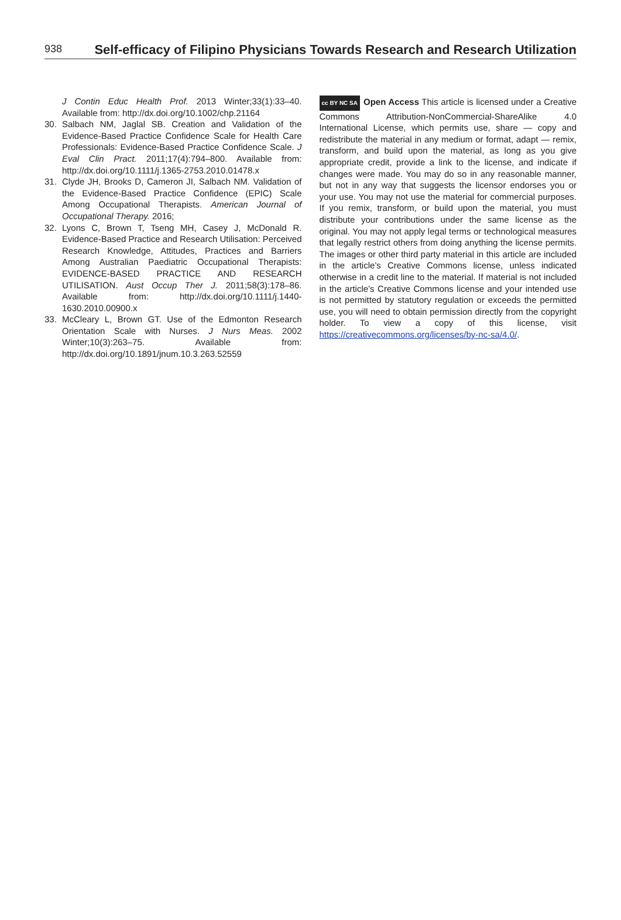938 Self-efficacy of Filipino Physicians Towards Research and Research Utilization
J Contin Educ Health Prof. 2013 Winter;33(1):33–40. Available from: http://dx.doi.org/10.1002/chp.21164
30. Salbach NM, Jaglal SB. Creation and Validation of the Evidence-Based Practice Confidence Scale for Health Care Professionals: Evidence-Based Practice Confidence Scale. J Eval Clin Pract. 2011;17(4):794–800. Available from: http://dx.doi.org/10.1111/j.1365-2753.2010.01478.x
31. Clyde JH, Brooks D, Cameron JI, Salbach NM. Validation of the Evidence-Based Practice Confidence (EPIC) Scale Among Occupational Therapists. American Journal of Occupational Therapy. 2016;
32. Lyons C, Brown T, Tseng MH, Casey J, McDonald R. Evidence-Based Practice and Research Utilisation: Perceived Research Knowledge, Attitudes, Practices and Barriers Among Australian Paediatric Occupational Therapists: EVIDENCE-BASED PRACTICE AND RESEARCH UTILISATION. Aust Occup Ther J. 2011;58(3):178–86. Available from: http://dx.doi.org/10.1111/j.1440-1630.2010.00900.x
33. McCleary L, Brown GT. Use of the Edmonton Research Orientation Scale with Nurses. J Nurs Meas. 2002 Winter;10(3):263–75. Available from: http://dx.doi.org/10.1891/jnum.10.3.263.52559
cc BY NC SA Open Access This article is licensed under a Creative Commons Attribution-NonCommercial-ShareAlike 4.0 International License, which permits use, share — copy and redistribute the material in any medium or format, adapt — remix, transform, and build upon the material, as long as you give appropriate credit, provide a link to the license, and indicate if changes were made. You may do so in any reasonable manner, but not in any way that suggests the licensor endorses you or your use. You may not use the material for commercial purposes. If you remix, transform, or build upon the material, you must distribute your contributions under the same license as the original. You may not apply legal terms or technological measures that legally restrict others from doing anything the license permits. The images or other third party material in this article are included in the article’s Creative Commons license, unless indicated otherwise in a credit line to the material. If material is not included in the article’s Creative Commons license and your intended use is not permitted by statutory regulation or exceeds the permitted use, you will need to obtain permission directly from the copyright holder. To view a copy of this license, visit https://creativecommons.org/licenses/by-nc-sa/4.0/.